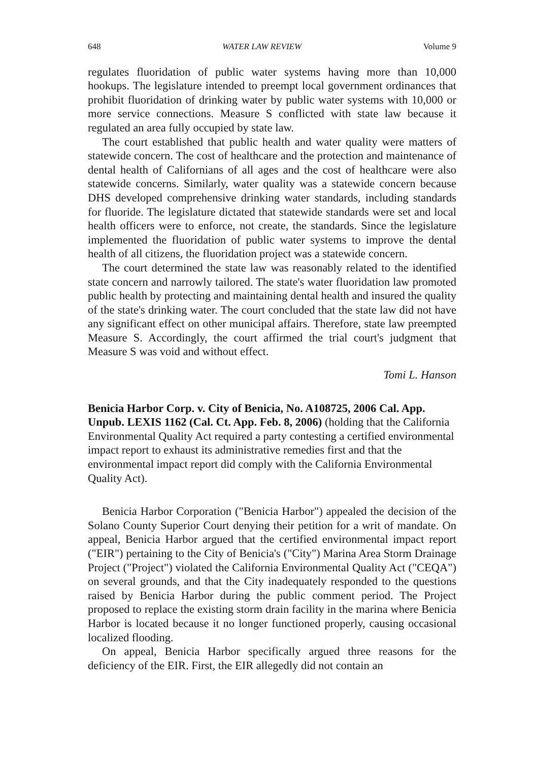648 WATER LAW REVIEW Volume 9
regulates fluoridation of public water systems having more than 10,000 hookups. The legislature intended to preempt local government ordinances that prohibit fluoridation of drinking water by public water systems with 10,000 or more service connections. Measure S conflicted with state law because it regulated an area fully occupied by state law.
The court established that public health and water quality were matters of statewide concern. The cost of healthcare and the protection and maintenance of dental health of Californians of all ages and the cost of healthcare were also statewide concerns. Similarly, water quality was a statewide concern because DHS developed comprehensive drinking water standards, including standards for fluoride. The legislature dictated that statewide standards were set and local health officers were to enforce, not create, the standards. Since the legislature implemented the fluoridation of public water systems to improve the dental health of all citizens, the fluoridation project was a statewide concern.
The court determined the state law was reasonably related to the identified state concern and narrowly tailored. The state's water fluoridation law promoted public health by protecting and maintaining dental health and insured the quality of the state's drinking water. The court concluded that the state law did not have any significant effect on other municipal affairs. Therefore, state law preempted Measure S. Accordingly, the court affirmed the trial court's judgment that Measure S was void and without effect.
Tomi L. Hanson
Benicia Harbor Corp. v. City of Benicia, No. A108725, 2006 Cal. App. Unpub. LEXIS 1162 (Cal. Ct. App. Feb. 8, 2006) (holding that the California Environmental Quality Act required a party contesting a certified environmental impact report to exhaust its administrative remedies first and that the environmental impact report did comply with the California Environmental Quality Act).
Benicia Harbor Corporation ("Benicia Harbor") appealed the decision of the Solano County Superior Court denying their petition for a writ of mandate. On appeal, Benicia Harbor argued that the certified environmental impact report ("EIR") pertaining to the City of Benicia's ("City") Marina Area Storm Drainage Project ("Project") violated the California Environmental Quality Act ("CEQA") on several grounds, and that the City inadequately responded to the questions raised by Benicia Harbor during the public comment period. The Project proposed to replace the existing storm drain facility in the marina where Benicia Harbor is located because it no longer functioned properly, causing occasional localized flooding.
On appeal, Benicia Harbor specifically argued three reasons for the deficiency of the EIR. First, the EIR allegedly did not contain an